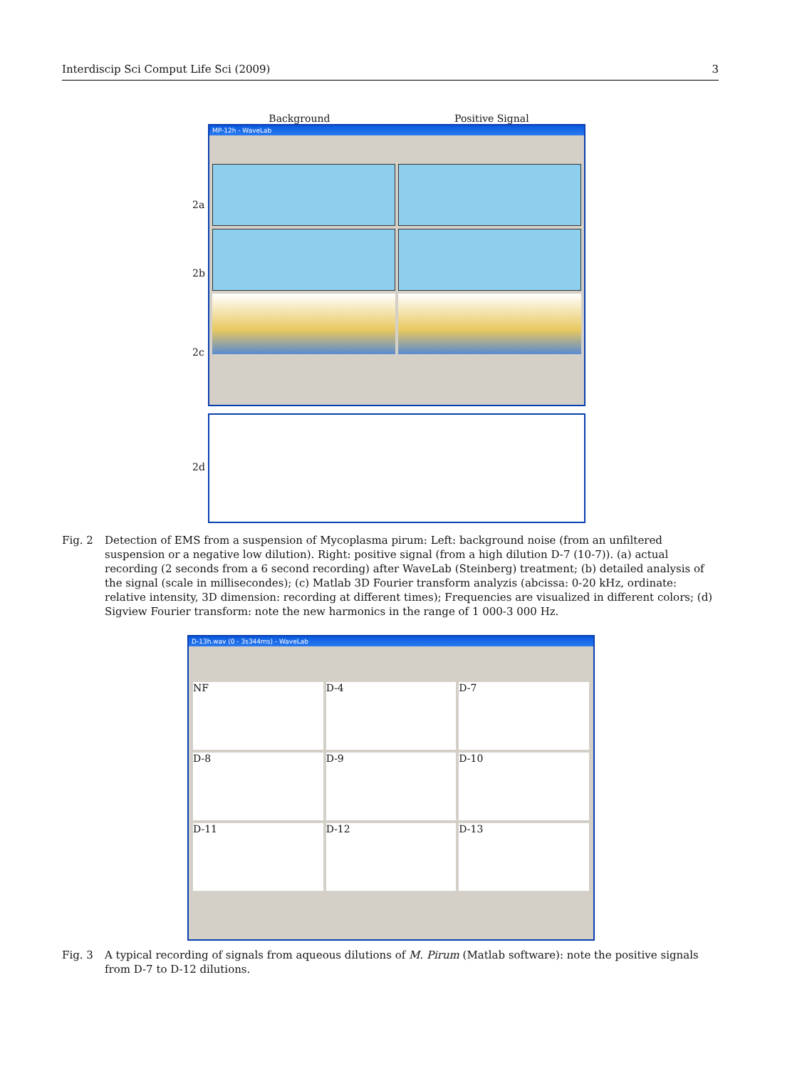Interdiscip Sci Comput Life Sci (2009) 3
Background Positive Signal
2a
2b
2c
2d
MP-12h - WaveLab
Fig. 2 Detection of EMS from a suspension of Mycoplasma pirum: Left: background noise (from an unfiltered suspension or a negative low dilution). Right: positive signal (from a high dilution D-7 (10-7)). (a) actual recording (2 seconds from a 6 second recording) after WaveLab (Steinberg) treatment; (b) detailed analysis of the signal (scale in millisecondes); (c) Matlab 3D Fourier transform analyzis (abcissa: 0-20 kHz, ordinate: relative intensity, 3D dimension: recording at different times); Frequencies are visualized in different colors; (d) Sigview Fourier transform: note the new harmonics in the range of 1 000-3 000 Hz.
D-13h.wav (0 - 3s344ms) - WaveLab
NF
D-4
D-7
D-8
D-9
D-10
D-11
D-12
D-13
Fig. 3 A typical recording of signals from aqueous dilutions of M. Pirum (Matlab software): note the positive signals from D-7 to D-12 dilutions.